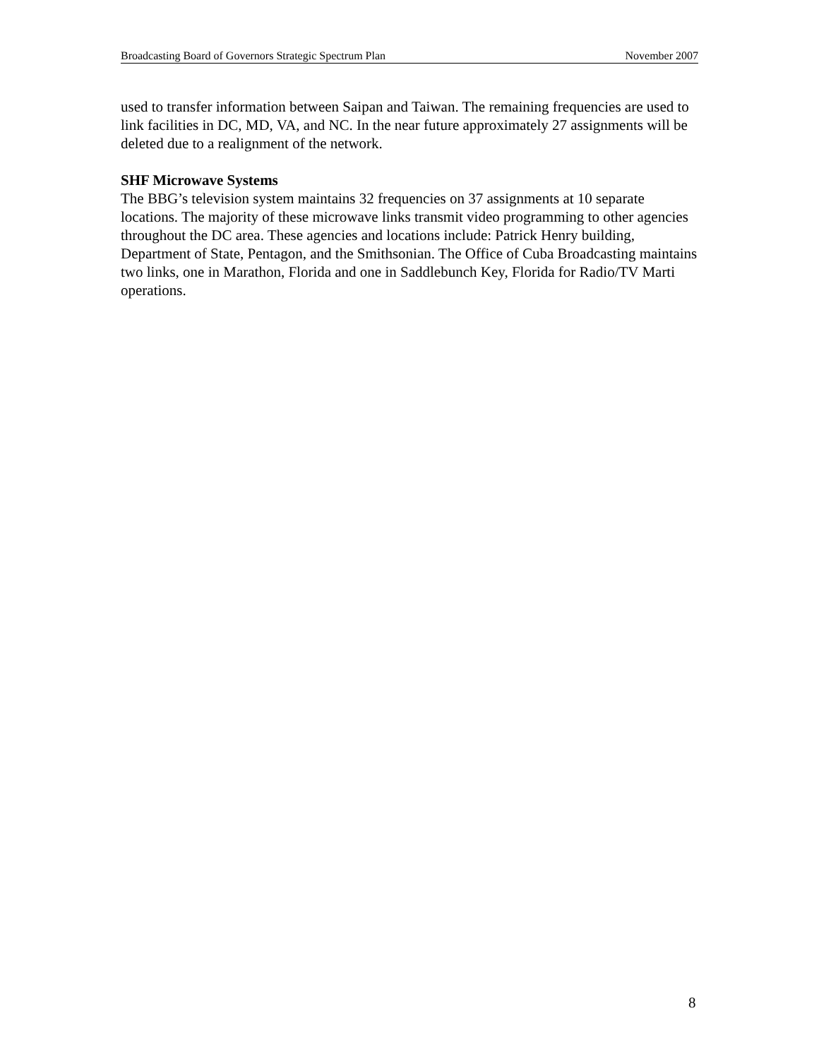Broadcasting Board of Governors Strategic Spectrum Plan November 2007
used to transfer information between Saipan and Taiwan. The remaining frequencies are used to link facilities in DC, MD, VA, and NC. In the near future approximately 27 assignments will be deleted due to a realignment of the network.
SHF Microwave Systems
The BBG’s television system maintains 32 frequencies on 37 assignments at 10 separate locations. The majority of these microwave links transmit video programming to other agencies throughout the DC area. These agencies and locations include: Patrick Henry building, Department of State, Pentagon, and the Smithsonian. The Office of Cuba Broadcasting maintains two links, one in Marathon, Florida and one in Saddlebunch Key, Florida for Radio/TV Marti operations.
8